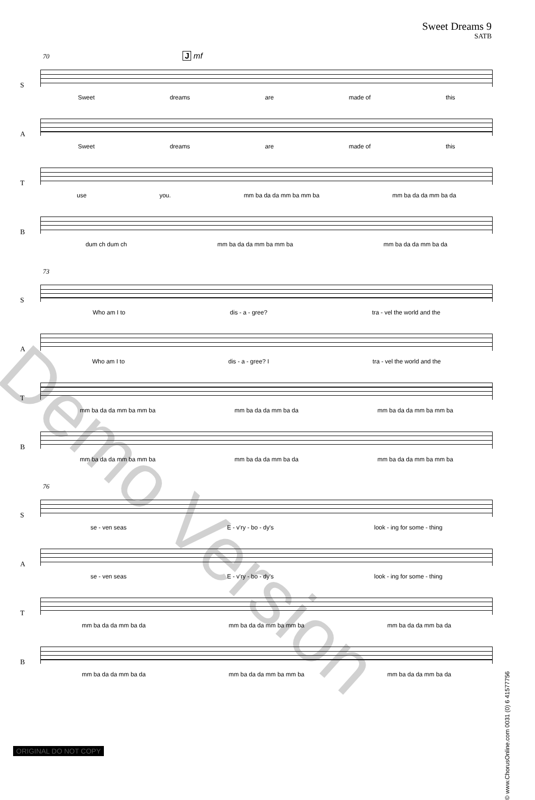Sweet Dreams 9
SATB
70 J mf
S
Sweet dreams are made of this
A
Sweet dreams are made of this
T
use you. mm ba da da mm ba mm ba mm ba da da mm ba da
B
dum ch dum ch mm ba da da mm ba mm ba mm ba da da mm ba da
73
S
Who am I to dis - a - gree? tra - vel the world and the
A
Who am I to dis - a - gree? I tra - vel the world and the
T
mm ba da da mm ba mm ba mm ba da da mm ba da mm ba da da mm ba mm ba
B
mm ba da da mm ba mm ba mm ba da da mm ba da mm ba da da mm ba mm ba
76
S
se - ven seas E - v'ry - bo - dy's look - ing for some - thing
A
se - ven seas E - v'ry - bo - dy's look - ing for some - thing
T
mm ba da da mm ba da mm ba da da mm ba mm ba mm ba da da mm ba da
B
mm ba da da mm ba da mm ba da da mm ba mm ba mm ba da da mm ba da
Demo Version
© www.ChorusOnline.com 0031 (0) 6 41577756
ORIGINAL DO NOT COPY